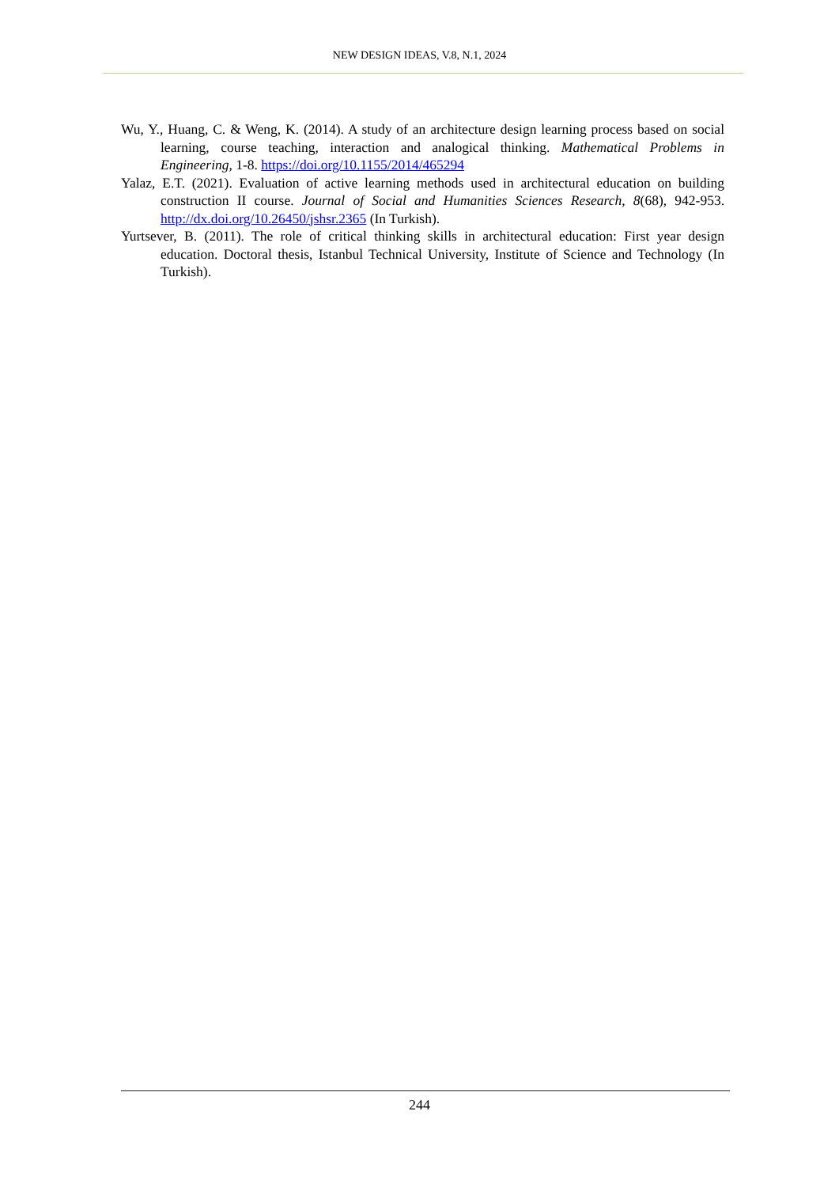NEW DESIGN IDEAS, V.8, N.1, 2024
Wu, Y., Huang, C. & Weng, K. (2014). A study of an architecture design learning process based on social learning, course teaching, interaction and analogical thinking. Mathematical Problems in Engineering, 1-8. https://doi.org/10.1155/2014/465294
Yalaz, E.T. (2021). Evaluation of active learning methods used in architectural education on building construction II course. Journal of Social and Humanities Sciences Research, 8(68), 942-953. http://dx.doi.org/10.26450/jshsr.2365 (In Turkish).
Yurtsever, B. (2011). The role of critical thinking skills in architectural education: First year design education. Doctoral thesis, Istanbul Technical University, Institute of Science and Technology (In Turkish).
244